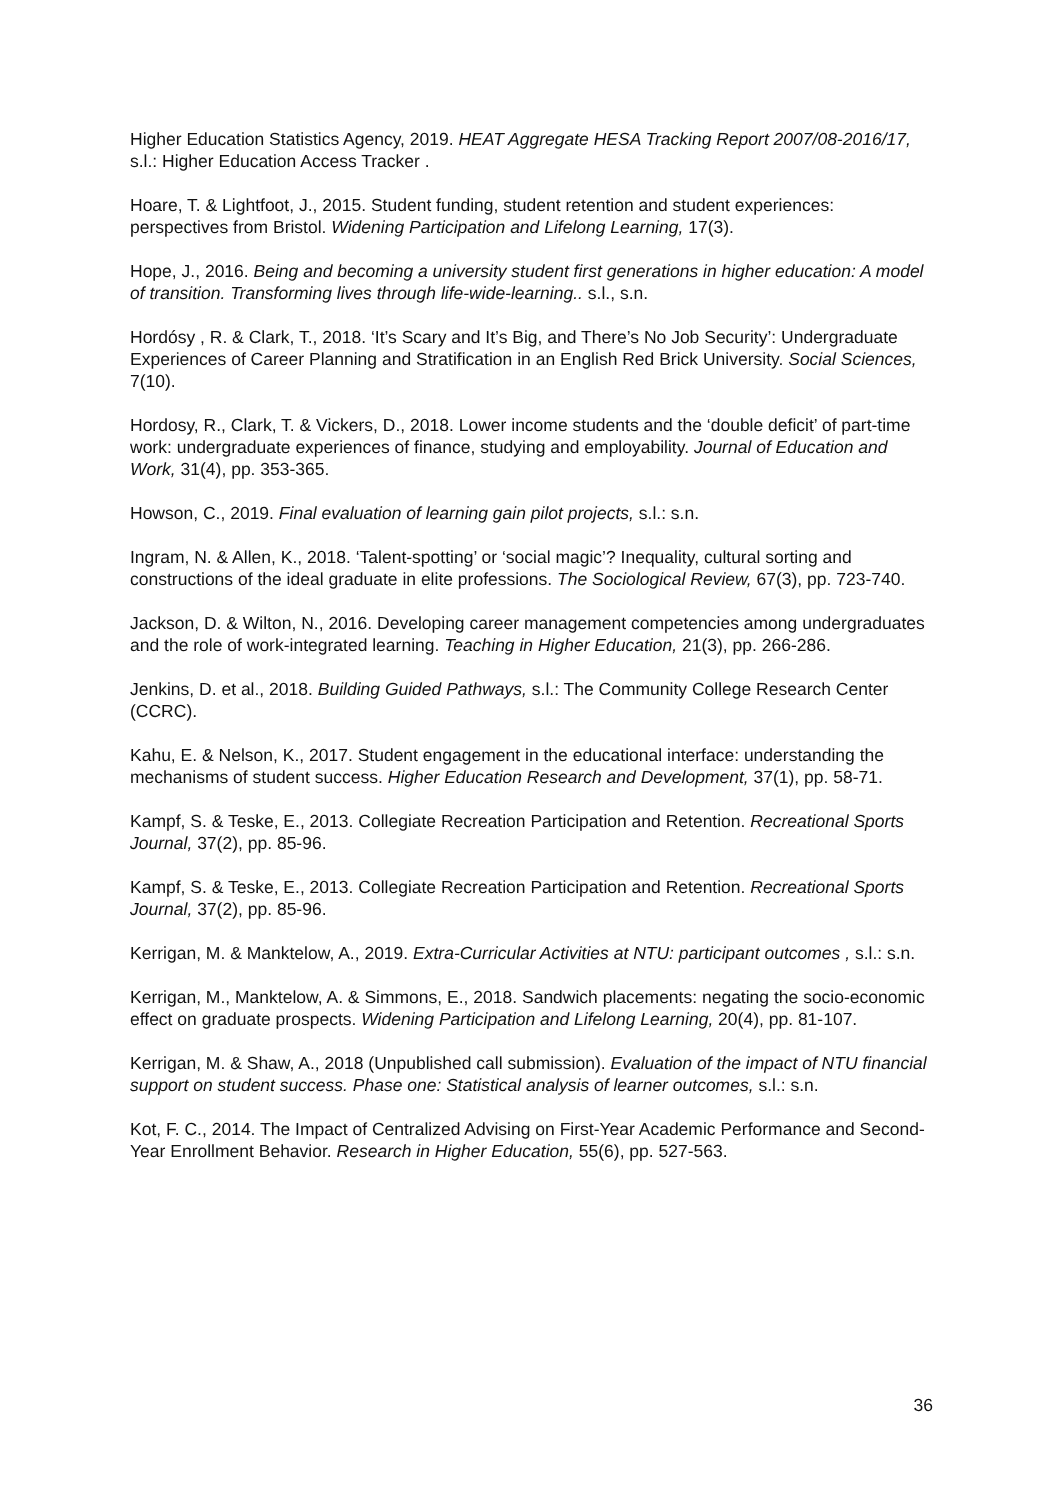Higher Education Statistics Agency, 2019. HEAT Aggregate HESA Tracking Report 2007/08-2016/17, s.l.: Higher Education Access Tracker .
Hoare, T. & Lightfoot, J., 2015. Student funding, student retention and student experiences: perspectives from Bristol. Widening Participation and Lifelong Learning, 17(3).
Hope, J., 2016. Being and becoming a university student first generations in higher education: A model of transition. Transforming lives through life-wide-learning.. s.l., s.n.
Hordósy , R. & Clark, T., 2018. ‘It’s Scary and It’s Big, and There’s No Job Security’: Undergraduate Experiences of Career Planning and Stratification in an English Red Brick University. Social Sciences, 7(10).
Hordosy, R., Clark, T. & Vickers, D., 2018. Lower income students and the ‘double deficit’ of part-time work: undergraduate experiences of finance, studying and employability. Journal of Education and Work, 31(4), pp. 353-365.
Howson, C., 2019. Final evaluation of learning gain pilot projects, s.l.: s.n.
Ingram, N. & Allen, K., 2018. ‘Talent-spotting’ or ‘social magic’? Inequality, cultural sorting and constructions of the ideal graduate in elite professions. The Sociological Review, 67(3), pp. 723-740.
Jackson, D. & Wilton, N., 2016. Developing career management competencies among undergraduates and the role of work-integrated learning. Teaching in Higher Education, 21(3), pp. 266-286.
Jenkins, D. et al., 2018. Building Guided Pathways, s.l.: The Community College Research Center (CCRC).
Kahu, E. & Nelson, K., 2017. Student engagement in the educational interface: understanding the mechanisms of student success. Higher Education Research and Development, 37(1), pp. 58-71.
Kampf, S. & Teske, E., 2013. Collegiate Recreation Participation and Retention. Recreational Sports Journal, 37(2), pp. 85-96.
Kampf, S. & Teske, E., 2013. Collegiate Recreation Participation and Retention. Recreational Sports Journal, 37(2), pp. 85-96.
Kerrigan, M. & Manktelow, A., 2019. Extra-Curricular Activities at NTU: participant outcomes , s.l.: s.n.
Kerrigan, M., Manktelow, A. & Simmons, E., 2018. Sandwich placements: negating the socio-economic effect on graduate prospects. Widening Participation and Lifelong Learning, 20(4), pp. 81-107.
Kerrigan, M. & Shaw, A., 2018 (Unpublished call submission). Evaluation of the impact of NTU financial support on student success. Phase one: Statistical analysis of learner outcomes, s.l.: s.n.
Kot, F. C., 2014. The Impact of Centralized Advising on First-Year Academic Performance and Second-Year Enrollment Behavior. Research in Higher Education, 55(6), pp. 527-563.
36